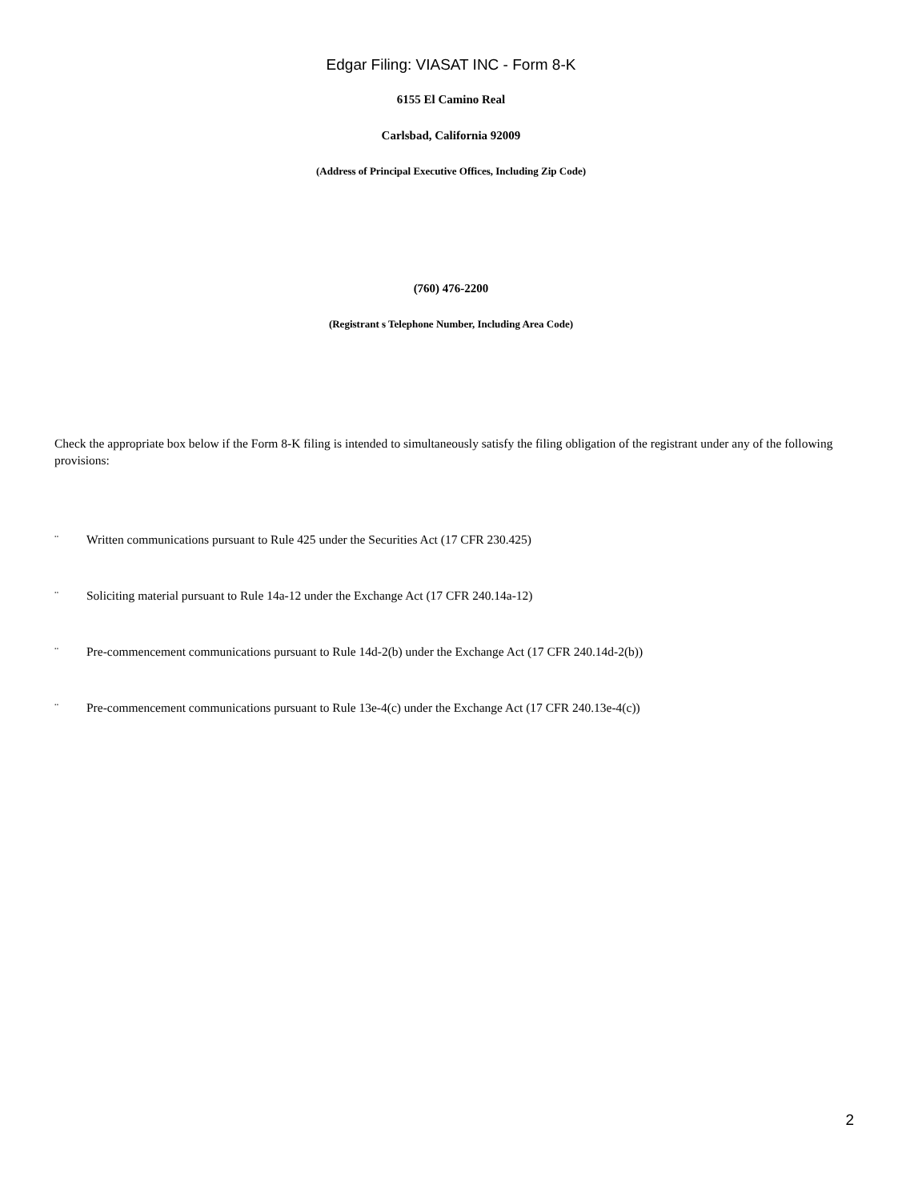Edgar Filing: VIASAT INC - Form 8-K
6155 El Camino Real
Carlsbad, California 92009
(Address of Principal Executive Offices, Including Zip Code)
(760) 476-2200
(Registrant s Telephone Number, Including Area Code)
Check the appropriate box below if the Form 8-K filing is intended to simultaneously satisfy the filing obligation of the registrant under any of the following provisions:
¨ Written communications pursuant to Rule 425 under the Securities Act (17 CFR 230.425)
¨ Soliciting material pursuant to Rule 14a-12 under the Exchange Act (17 CFR 240.14a-12)
¨ Pre-commencement communications pursuant to Rule 14d-2(b) under the Exchange Act (17 CFR 240.14d-2(b))
¨ Pre-commencement communications pursuant to Rule 13e-4(c) under the Exchange Act (17 CFR 240.13e-4(c))
2